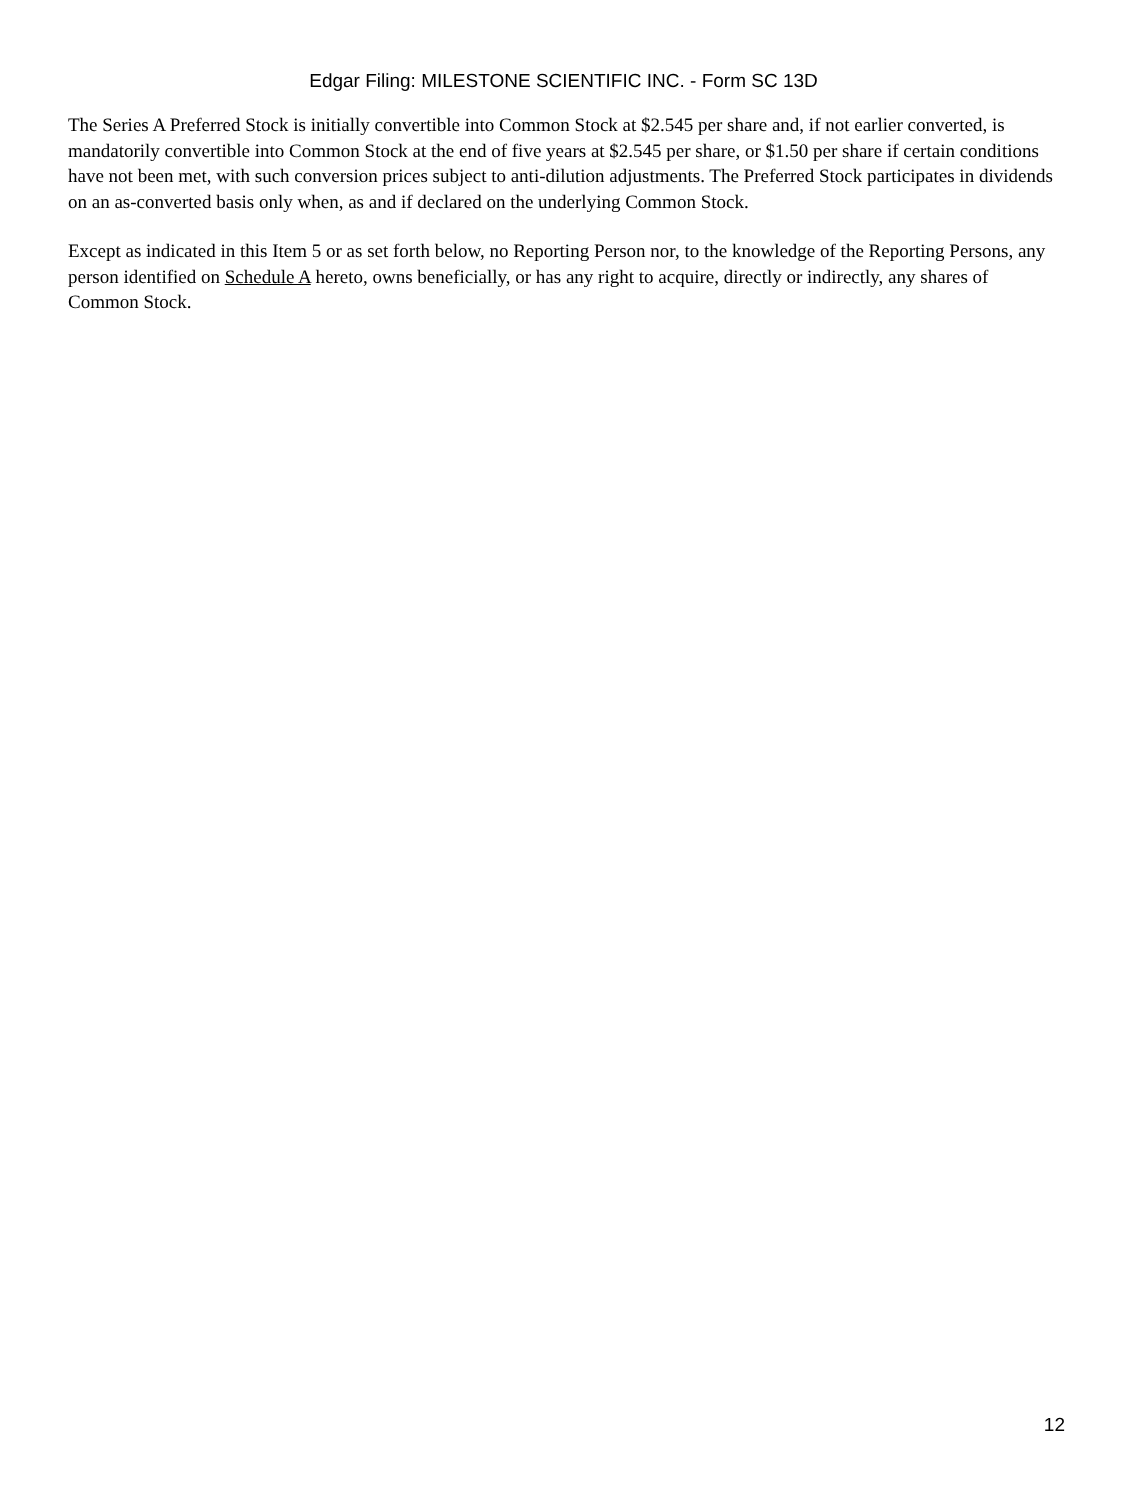Edgar Filing: MILESTONE SCIENTIFIC INC. - Form SC 13D
The Series A Preferred Stock is initially convertible into Common Stock at $2.545 per share and, if not earlier converted, is mandatorily convertible into Common Stock at the end of five years at $2.545 per share, or $1.50 per share if certain conditions have not been met, with such conversion prices subject to anti-dilution adjustments. The Preferred Stock participates in dividends on an as-converted basis only when, as and if declared on the underlying Common Stock.
Except as indicated in this Item 5 or as set forth below, no Reporting Person nor, to the knowledge of the Reporting Persons, any person identified on Schedule A hereto, owns beneficially, or has any right to acquire, directly or indirectly, any shares of Common Stock.
12